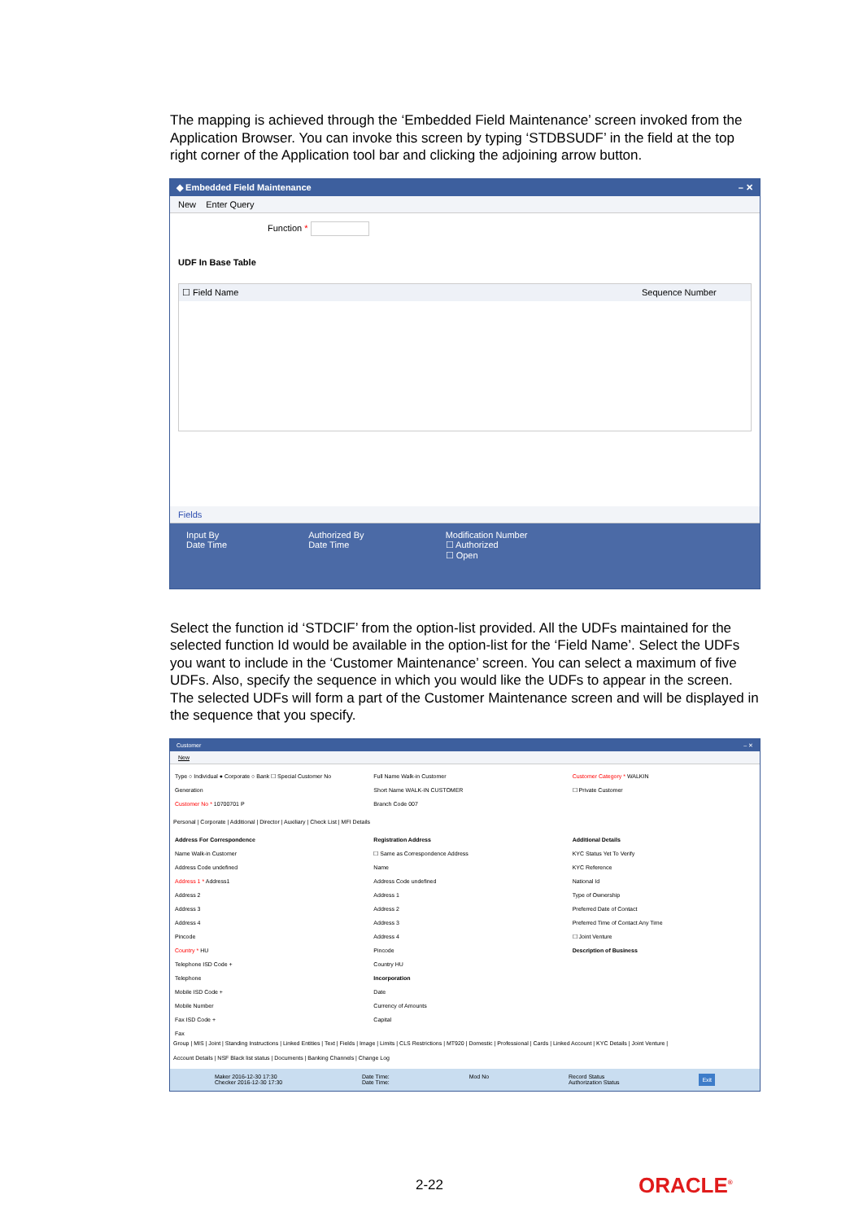The mapping is achieved through the ‘Embedded Field Maintenance’ screen invoked from the Application Browser. You can invoke this screen by typing ‘STDBSUDF’ in the field at the top right corner of the Application tool bar and clicking the adjoining arrow button.
◆ Embedded Field Maintenance – ✕
New Enter Query
Function *
UDF In Base Table
☐ Field Name Sequence Number
Fields
Input By
Date Time
Authorized By
Date Time
Modification Number
☐ Authorized
☐ Open
Select the function id ‘STDCIF’ from the option-list provided. All the UDFs maintained for the selected function Id would be available in the option-list for the ‘Field Name’. Select the UDFs you want to include in the ‘Customer Maintenance’ screen. You can select a maximum of five UDFs. Also, specify the sequence in which you would like the UDFs to appear in the screen. The selected UDFs will form a part of the Customer Maintenance screen and will be displayed in the sequence that you specify.
Customer – ✕
New
Type ○ Individual ● Corporate ○ Bank ☐ Special Customer No Generation
Customer No * 10700701 P
Full Name Walk-in Customer
Short Name WALK-IN CUSTOMER
Branch Code 007
Customer Category * WALKIN
☐ Private Customer
Personal | Corporate | Additional | Director | Auxiliary | Check List | MFI Details
Address For Correspondence
Name Walk-in Customer
Address Code undefined
Address 1 * Address1
Address 2
Address 3
Address 4
Pincode
Country * HU
Telephone ISD Code +
Telephone
Mobile ISD Code +
Mobile Number
Fax ISD Code +
Fax
Registration Address
☐ Same as Correspondence Address
Name
Address Code undefined
Address 1
Address 2
Address 3
Address 4
Pincode
Country HU
Incorporation
Date
Currency of Amounts
Capital
Additional Details
KYC Status Yet To Verify
KYC Reference
National Id
Type of Ownership
Preferred Date of Contact
Preferred Time of Contact Any Time
☐ Joint Venture
Description of Business
Group | MIS | Joint | Standing Instructions | Linked Entities | Text | Fields | Image | Limits | CLS Restrictions | MT920 | Domestic | Professional | Cards | Linked Account | KYC Details | Joint Venture |
Account Details | NSF Black list status | Documents | Banking Channels | Change Log
Maker 2016-12-30 17:30
Checker 2016-12-30 17:30 Date Time:
Date Time: Mod No Record Status
Authorization Status Exit
2-22 ORACLE<sup>®</sup>